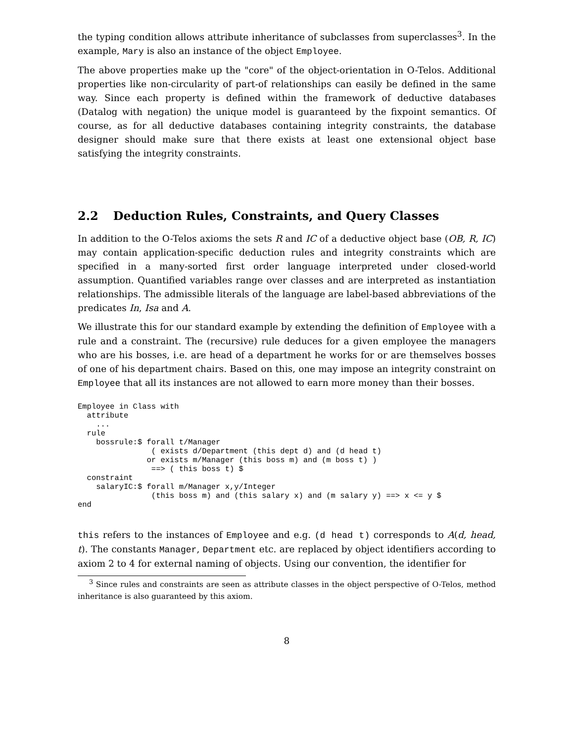the typing condition allows attribute inheritance of subclasses from superclasses<sup>3</sup>. In the example, Mary is also an instance of the object Employee.
The above properties make up the "core" of the object-orientation in O-Telos. Additional properties like non-circularity of part-of relationships can easily be defined in the same way. Since each property is defined within the framework of deductive databases (Datalog with negation) the unique model is guaranteed by the fixpoint semantics. Of course, as for all deductive databases containing integrity constraints, the database designer should make sure that there exists at least one extensional object base satisfying the integrity constraints.
2.2 Deduction Rules, Constraints, and Query Classes
In addition to the O-Telos axioms the sets R and IC of a deductive object base (OB, R, IC) may contain application-specific deduction rules and integrity constraints which are specified in a many-sorted first order language interpreted under closed-world assumption. Quantified variables range over classes and are interpreted as instantiation relationships. The admissible literals of the language are label-based abbreviations of the predicates In, Isa and A.
We illustrate this for our standard example by extending the definition of Employee with a rule and a constraint. The (recursive) rule deduces for a given employee the managers who are his bosses, i.e. are head of a department he works for or are themselves bosses of one of his department chairs. Based on this, one may impose an integrity constraint on Employee that all its instances are not allowed to earn more money than their bosses.
Employee in Class with
  attribute
    ...
  rule
    bossrule:$ forall t/Manager
                ( exists d/Department (this dept d) and (d head t)
               or exists m/Manager (this boss m) and (m boss t) )
                ==> ( this boss t) $
  constraint
    salaryIC:$ forall m/Manager x,y/Integer
                (this boss m) and (this salary x) and (m salary y) ==> x <= y $
end
this refers to the instances of Employee and e.g. (d head t) corresponds to A(d, head, t). The constants Manager, Department etc. are replaced by object identifiers according to axiom 2 to 4 for external naming of objects. Using our convention, the identifier for
<sup>3</sup> Since rules and constraints are seen as attribute classes in the object perspective of O-Telos, method inheritance is also guaranteed by this axiom.
8